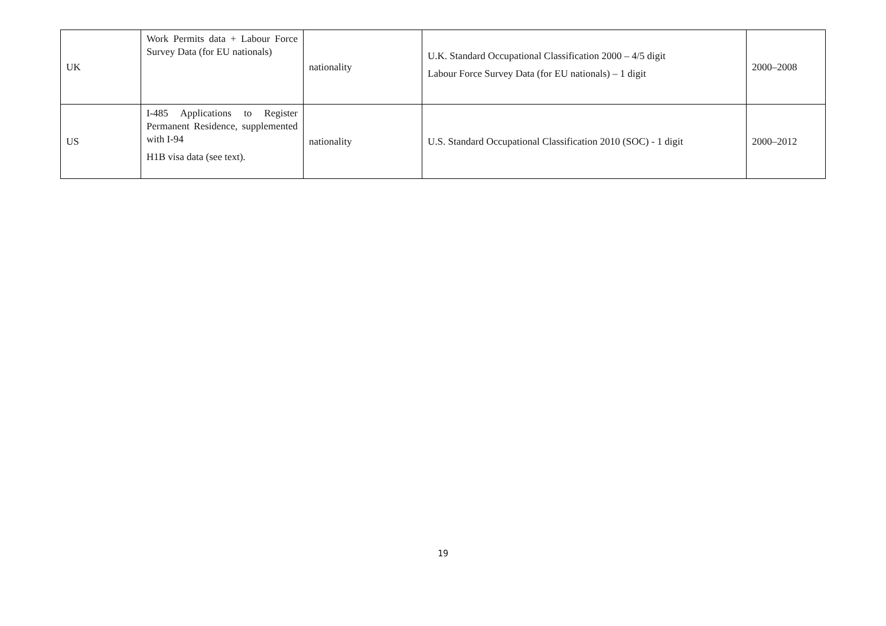| UK | Work Permits data + Labour Force Survey Data (for EU nationals) | nationality | U.K. Standard Occupational Classification 2000 – 4/5 digit Labour Force Survey Data (for EU nationals) – 1 digit | 2000–2008 |
| US | I-485 Applications to Register Permanent Residence, supplemented with I-94 H1B visa data (see text). | nationality | U.S. Standard Occupational Classification 2010 (SOC) - 1 digit | 2000–2012 |
19